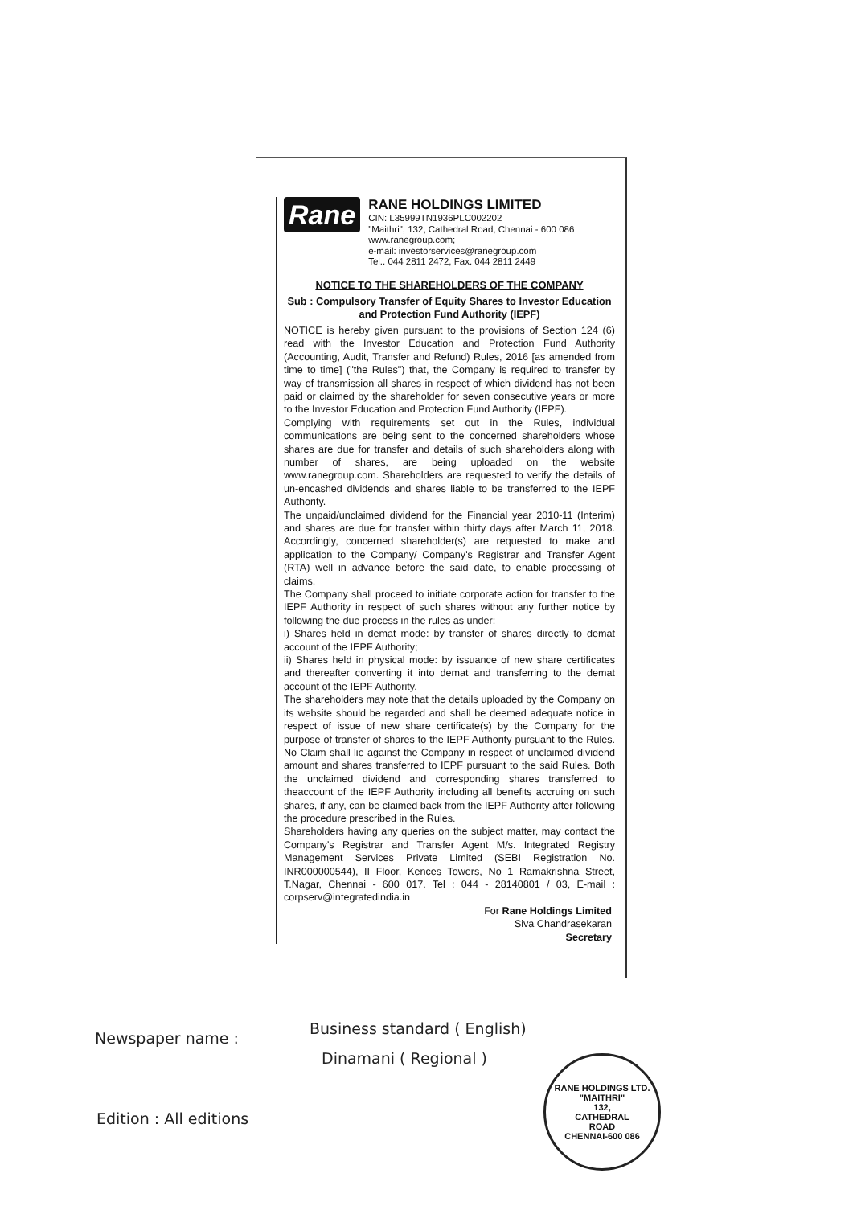Rane
RANE HOLDINGS LIMITED
CIN: L35999TN1936PLC002202
"Maithri", 132, Cathedral Road, Chennai - 600 086
www.ranegroup.com;
e-mail: investorservices@ranegroup.com
Tel.: 044 2811 2472; Fax: 044 2811 2449
NOTICE TO THE SHAREHOLDERS OF THE COMPANY
Sub : Compulsory Transfer of Equity Shares to Investor Education and Protection Fund Authority (IEPF)
NOTICE is hereby given pursuant to the provisions of Section 124 (6) read with the Investor Education and Protection Fund Authority (Accounting, Audit, Transfer and Refund) Rules, 2016 [as amended from time to time] ("the Rules") that, the Company is required to transfer by way of transmission all shares in respect of which dividend has not been paid or claimed by the shareholder for seven consecutive years or more to the Investor Education and Protection Fund Authority (IEPF).
Complying with requirements set out in the Rules, individual communications are being sent to the concerned shareholders whose shares are due for transfer and details of such shareholders along with number of shares, are being uploaded on the website www.ranegroup.com. Shareholders are requested to verify the details of un-encashed dividends and shares liable to be transferred to the IEPF Authority.
The unpaid/unclaimed dividend for the Financial year 2010-11 (Interim) and shares are due for transfer within thirty days after March 11, 2018. Accordingly, concerned shareholder(s) are requested to make and application to the Company/ Company's Registrar and Transfer Agent (RTA) well in advance before the said date, to enable processing of claims.
The Company shall proceed to initiate corporate action for transfer to the IEPF Authority in respect of such shares without any further notice by following the due process in the rules as under:
i) Shares held in demat mode: by transfer of shares directly to demat account of the IEPF Authority;
ii) Shares held in physical mode: by issuance of new share certificates and thereafter converting it into demat and transferring to the demat account of the IEPF Authority.
The shareholders may note that the details uploaded by the Company on its website should be regarded and shall be deemed adequate notice in respect of issue of new share certificate(s) by the Company for the purpose of transfer of shares to the IEPF Authority pursuant to the Rules. No Claim shall lie against the Company in respect of unclaimed dividend amount and shares transferred to IEPF pursuant to the said Rules. Both the unclaimed dividend and corresponding shares transferred to theaccount of the IEPF Authority including all benefits accruing on such shares, if any, can be claimed back from the IEPF Authority after following the procedure prescribed in the Rules.
Shareholders having any queries on the subject matter, may contact the Company's Registrar and Transfer Agent M/s. Integrated Registry Management Services Private Limited (SEBI Registration No. INR000000544), II Floor, Kences Towers, No 1 Ramakrishna Street, T.Nagar, Chennai - 600 017. Tel : 044 - 28140801 / 03, E-mail : corpserv@integratedindia.in
For Rane Holdings Limited
Siva Chandrasekaran
Secretary
Newspaper name :
Business standard ( English)
Dinamani ( Regional )
Edition : All editions
RANE HOLDINGS LTD.
"MAITHRI"
132,
CATHEDRAL
ROAD
CHENNAI-600 086